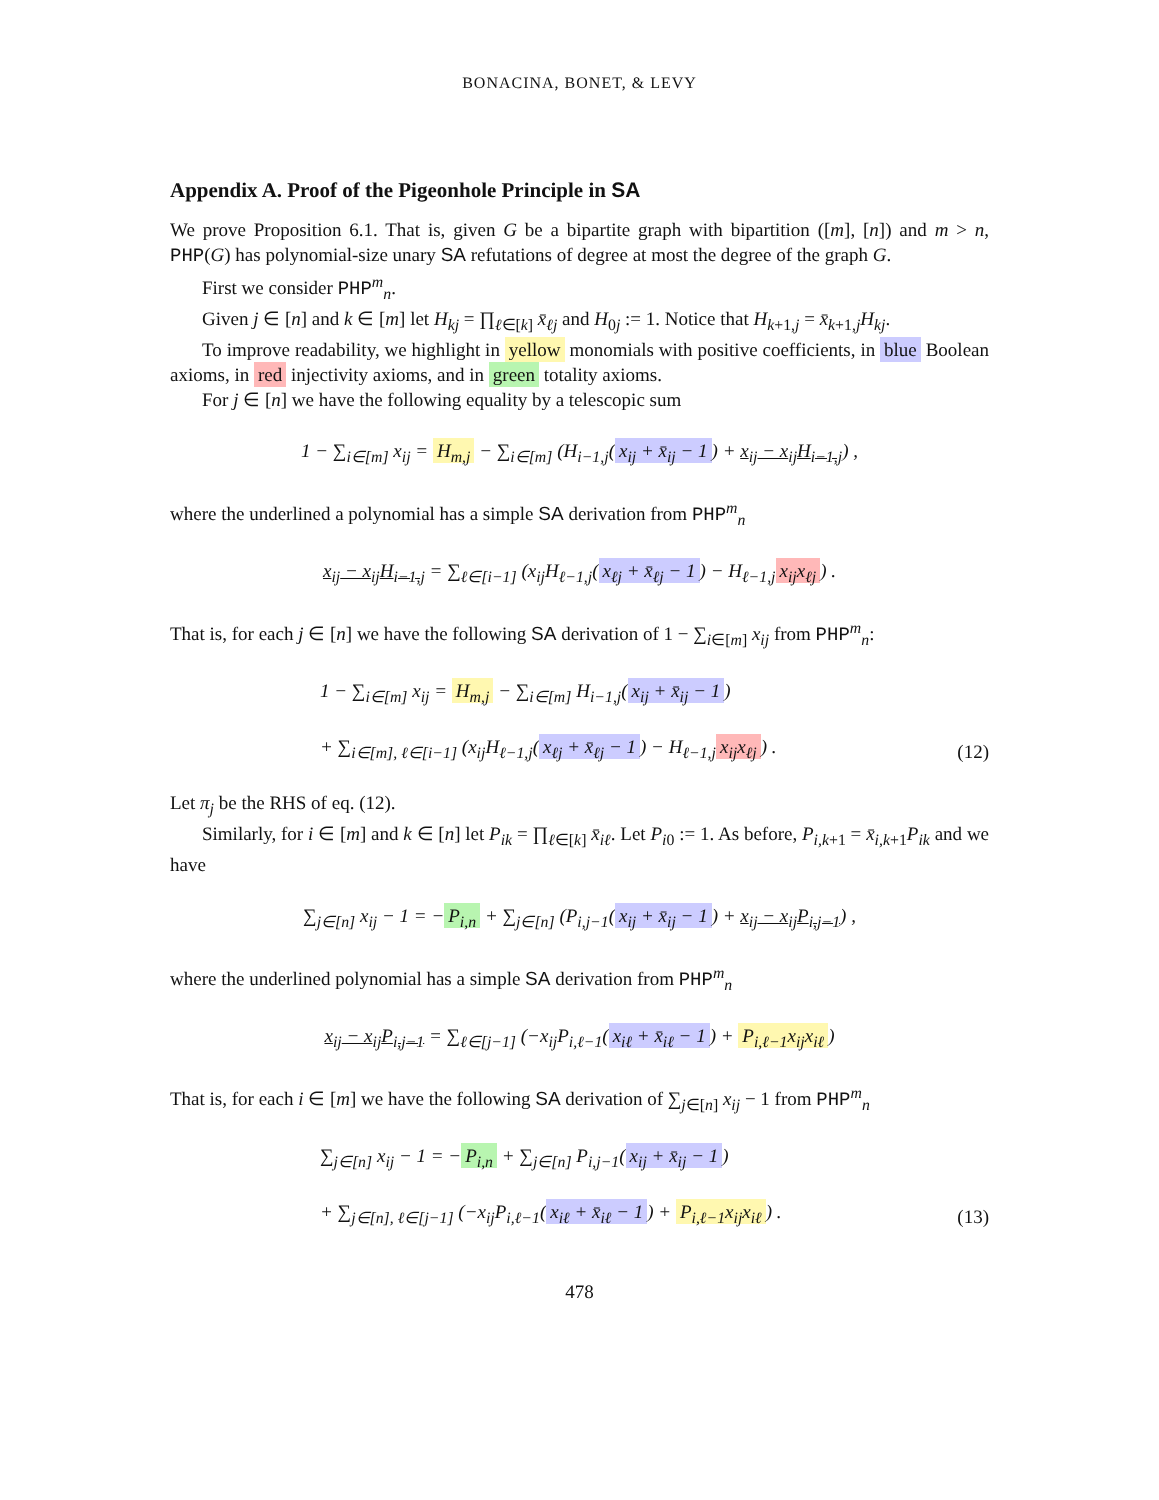BONACINA, BONET, & LEVY
Appendix A. Proof of the Pigeonhole Principle in SA
We prove Proposition 6.1. That is, given G be a bipartite graph with bipartition ([m], [n]) and m > n, PHP(G) has polynomial-size unary SA refutations of degree at most the degree of the graph G.
First we consider PHP<sup>m</sup><sub>n</sub>.
Given j ∈ [n] and k ∈ [m] let H<sub>kj</sub> = ∏<sub>ℓ∈[k]</sub> x̄<sub>ℓj</sub> and H<sub>0j</sub> := 1. Notice that H<sub>k+1,j</sub> = x̄<sub>k+1,j</sub>H<sub>kj</sub>.
To improve readability, we highlight in yellow monomials with positive coefficients, in blue Boolean axioms, in red injectivity axioms, and in green totality axioms.
For j ∈ [n] we have the following equality by a telescopic sum
1 − ∑<sub>i∈[m]</sub> x<sub>ij</sub> = H<sub>m,j</sub> − ∑<sub>i∈[m]</sub> (H<sub>i−1,j</sub>(x<sub>ij</sub> + x̄<sub>ij</sub> − 1) + x<sub>ij</sub> − x<sub>ij</sub>H<sub>i−1,j</sub>) ,
where the underlined a polynomial has a simple SA derivation from PHP<sup>m</sup><sub>n</sub>
x<sub>ij</sub> − x<sub>ij</sub>H<sub>i−1,j</sub> = ∑<sub>ℓ∈[i−1]</sub> (x<sub>ij</sub>H<sub>ℓ−1,j</sub>(x<sub>ℓj</sub> + x̄<sub>ℓj</sub> − 1) − H<sub>ℓ−1,j</sub> x<sub>ij</sub>x<sub>ℓj</sub>) .
That is, for each j ∈ [n] we have the following SA derivation of 1 − ∑<sub>i∈[m]</sub> x<sub>ij</sub> from PHP<sup>m</sup><sub>n</sub>:
1 − ∑<sub>i∈[m]</sub> x<sub>ij</sub> = H<sub>m,j</sub> − ∑<sub>i∈[m]</sub> H<sub>i−1,j</sub>(x<sub>ij</sub> + x̄<sub>ij</sub> − 1)
+ ∑<sub>i∈[m], ℓ∈[i−1]</sub> (x<sub>ij</sub>H<sub>ℓ−1,j</sub>(x<sub>ℓj</sub> + x̄<sub>ℓj</sub> − 1) − H<sub>ℓ−1,j</sub> x<sub>ij</sub>x<sub>ℓj</sub>) .
(12)
Let π<sub>j</sub> be the RHS of eq. (12).
Similarly, for i ∈ [m] and k ∈ [n] let P<sub>ik</sub> = ∏<sub>ℓ∈[k]</sub> x̄<sub>iℓ</sub>. Let P<sub>i0</sub> := 1. As before, P<sub>i,k+1</sub> = x̄<sub>i,k+1</sub>P<sub>ik</sub> and we have
∑<sub>j∈[n]</sub> x<sub>ij</sub> − 1 = − P<sub>i,n</sub> + ∑<sub>j∈[n]</sub> (P<sub>i,j−1</sub>(x<sub>ij</sub> + x̄<sub>ij</sub> − 1) + x<sub>ij</sub> − x<sub>ij</sub>P<sub>i,j−1</sub>) ,
where the underlined polynomial has a simple SA derivation from PHP<sup>m</sup><sub>n</sub>
x<sub>ij</sub> − x<sub>ij</sub>P<sub>i,j−1</sub> = ∑<sub>ℓ∈[j−1]</sub> (−x<sub>ij</sub>P<sub>i,ℓ−1</sub>(x<sub>iℓ</sub> + x̄<sub>iℓ</sub> − 1) + P<sub>i,ℓ−1</sub>x<sub>ij</sub>x<sub>iℓ</sub>)
That is, for each i ∈ [m] we have the following SA derivation of ∑<sub>j∈[n]</sub> x<sub>ij</sub> − 1 from PHP<sup>m</sup><sub>n</sub>
∑<sub>j∈[n]</sub> x<sub>ij</sub> − 1 = − P<sub>i,n</sub> + ∑<sub>j∈[n]</sub> P<sub>i,j−1</sub>(x<sub>ij</sub> + x̄<sub>ij</sub> − 1)
+ ∑<sub>j∈[n], ℓ∈[j−1]</sub> (−x<sub>ij</sub>P<sub>i,ℓ−1</sub>(x<sub>iℓ</sub> + x̄<sub>iℓ</sub> − 1) + P<sub>i,ℓ−1</sub>x<sub>ij</sub>x<sub>iℓ</sub>) .
(13)
478